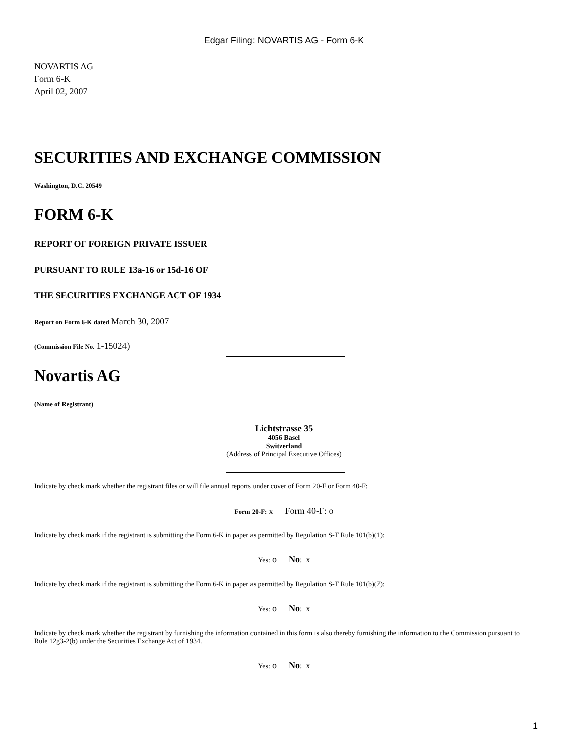Edgar Filing: NOVARTIS AG - Form 6-K
NOVARTIS AG
Form 6-K
April 02, 2007
SECURITIES AND EXCHANGE COMMISSION
Washington, D.C. 20549
FORM 6-K
REPORT OF FOREIGN PRIVATE ISSUER
PURSUANT TO RULE 13a-16 or 15d-16 OF
THE SECURITIES EXCHANGE ACT OF 1934
Report on Form 6-K dated March 30, 2007
(Commission File No. 1-15024)
Novartis AG
(Name of Registrant)
Lichtstrasse 35
4056 Basel
Switzerland
(Address of Principal Executive Offices)
Indicate by check mark whether the registrant files or will file annual reports under cover of Form 20-F or Form 40-F:
Form 20-F: x Form 40-F: o
Indicate by check mark if the registrant is submitting the Form 6-K in paper as permitted by Regulation S-T Rule 101(b)(1):
Yes: o No: x
Indicate by check mark if the registrant is submitting the Form 6-K in paper as permitted by Regulation S-T Rule 101(b)(7):
Yes: o No: x
Indicate by check mark whether the registrant by furnishing the information contained in this form is also thereby furnishing the information to the Commission pursuant to Rule 12g3-2(b) under the Securities Exchange Act of 1934.
Yes: o No: x
1